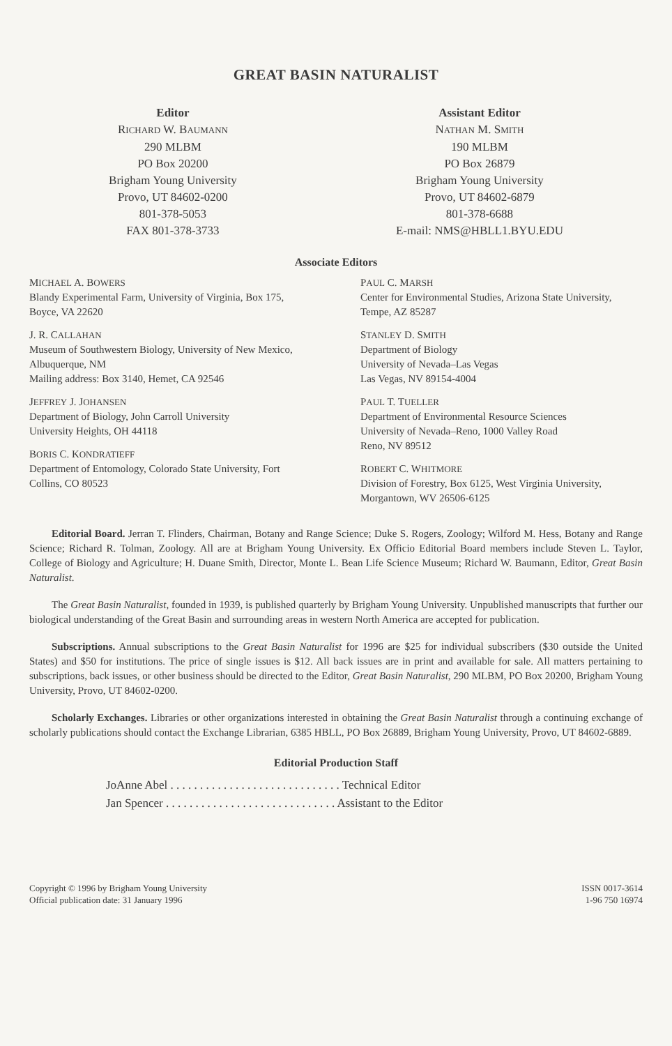GREAT BASIN NATURALIST
Editor
RICHARD W. BAUMANN
290 MLBM
PO Box 20200
Brigham Young University
Provo, UT 84602-0200
801-378-5053
FAX 801-378-3733
Assistant Editor
NATHAN M. SMITH
190 MLBM
PO Box 26879
Brigham Young University
Provo, UT 84602-6879
801-378-6688
E-mail: NMS@HBLL1.BYU.EDU
Associate Editors
MICHAEL A. BOWERS
Blandy Experimental Farm, University of Virginia, Box 175, Boyce, VA 22620
J. R. CALLAHAN
Museum of Southwestern Biology, University of New Mexico, Albuquerque, NM
Mailing address: Box 3140, Hemet, CA 92546
JEFFREY J. JOHANSEN
Department of Biology, John Carroll University
University Heights, OH 44118
BORIS C. KONDRATIEFF
Department of Entomology, Colorado State University, Fort Collins, CO 80523
PAUL C. MARSH
Center for Environmental Studies, Arizona State University, Tempe, AZ 85287
STANLEY D. SMITH
Department of Biology
University of Nevada–Las Vegas
Las Vegas, NV 89154-4004
PAUL T. TUELLER
Department of Environmental Resource Sciences
University of Nevada–Reno, 1000 Valley Road
Reno, NV 89512
ROBERT C. WHITMORE
Division of Forestry, Box 6125, West Virginia University, Morgantown, WV 26506-6125
Editorial Board. Jerran T. Flinders, Chairman, Botany and Range Science; Duke S. Rogers, Zoology; Wilford M. Hess, Botany and Range Science; Richard R. Tolman, Zoology. All are at Brigham Young University. Ex Officio Editorial Board members include Steven L. Taylor, College of Biology and Agriculture; H. Duane Smith, Director, Monte L. Bean Life Science Museum; Richard W. Baumann, Editor, Great Basin Naturalist.
The Great Basin Naturalist, founded in 1939, is published quarterly by Brigham Young University. Unpublished manuscripts that further our biological understanding of the Great Basin and surrounding areas in western North America are accepted for publication.
Subscriptions. Annual subscriptions to the Great Basin Naturalist for 1996 are $25 for individual subscribers ($30 outside the United States) and $50 for institutions. The price of single issues is $12. All back issues are in print and available for sale. All matters pertaining to subscriptions, back issues, or other business should be directed to the Editor, Great Basin Naturalist, 290 MLBM, PO Box 20200, Brigham Young University, Provo, UT 84602-0200.
Scholarly Exchanges. Libraries or other organizations interested in obtaining the Great Basin Naturalist through a continuing exchange of scholarly publications should contact the Exchange Librarian, 6385 HBLL, PO Box 26889, Brigham Young University, Provo, UT 84602-6889.
Editorial Production Staff
JoAnne Abel . . . . . . . . . . . . . . . . . . . . . . . . . . . . . Technical Editor
Jan Spencer . . . . . . . . . . . . . . . . . . . . . . . . . . . . . Assistant to the Editor
Copyright © 1996 by Brigham Young University
Official publication date: 31 January 1996
ISSN 0017-3614
1-96 750 16974